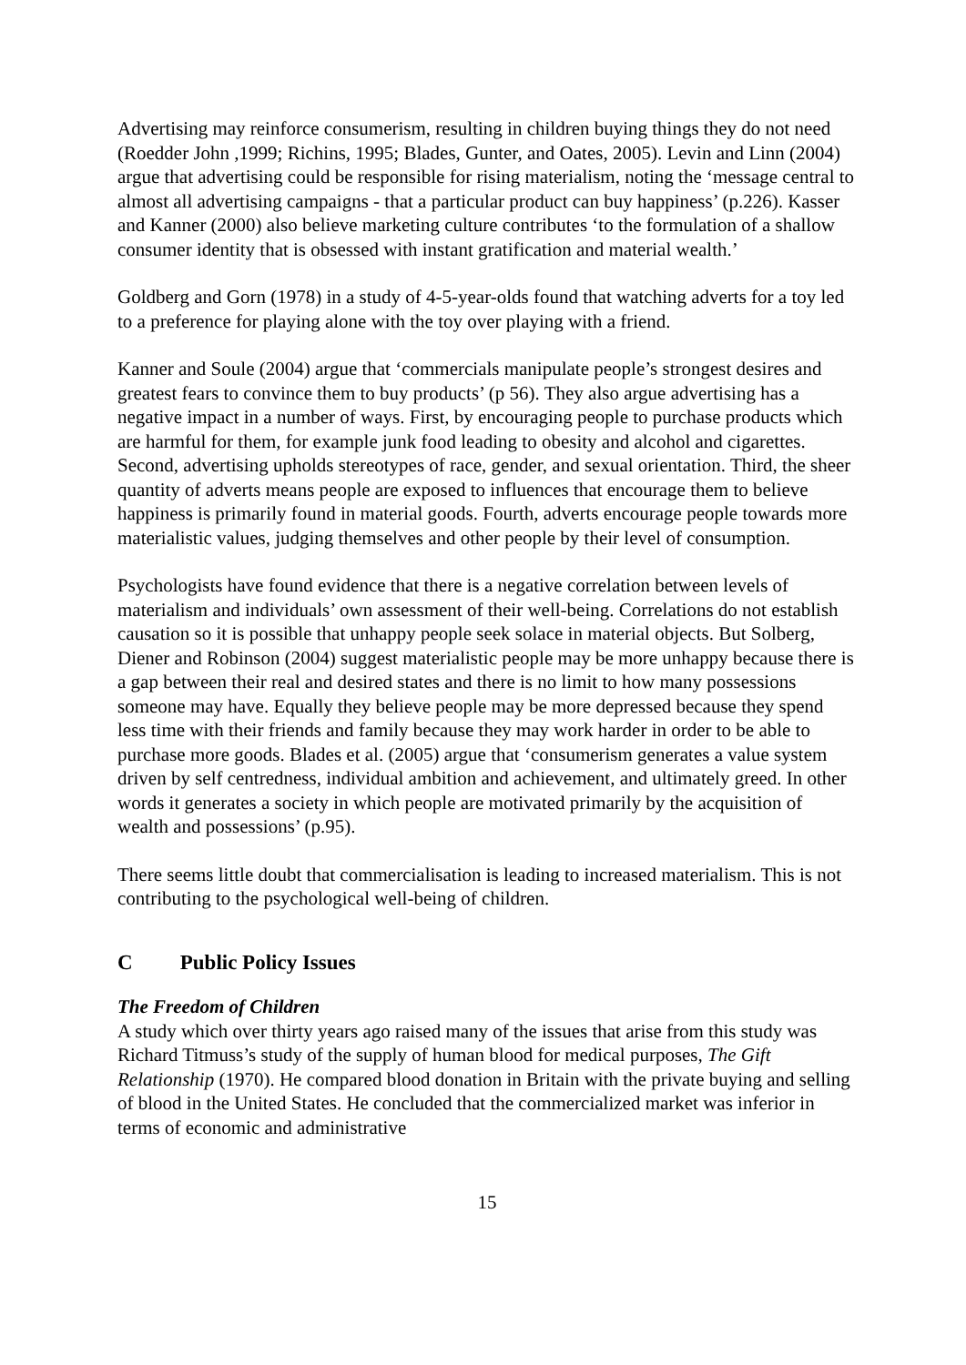Advertising may reinforce consumerism, resulting in children buying things they do not need (Roedder John ,1999; Richins, 1995; Blades, Gunter, and Oates, 2005). Levin and Linn (2004) argue that advertising could be responsible for rising materialism, noting the ‘message central to almost all advertising campaigns - that a particular product can buy happiness’ (p.226). Kasser and Kanner (2000) also believe marketing culture contributes ‘to the formulation of a shallow consumer identity that is obsessed with instant gratification and material wealth.’
Goldberg and Gorn (1978) in a study of 4-5-year-olds found that watching adverts for a toy led to a preference for playing alone with the toy over playing with a friend.
Kanner and Soule (2004) argue that ‘commercials manipulate people’s strongest desires and greatest fears to convince them to buy products’ (p 56). They also argue advertising has a negative impact in a number of ways. First, by encouraging people to purchase products which are harmful for them, for example junk food leading to obesity and alcohol and cigarettes. Second, advertising upholds stereotypes of race, gender, and sexual orientation. Third, the sheer quantity of adverts means people are exposed to influences that encourage them to believe happiness is primarily found in material goods. Fourth, adverts encourage people towards more materialistic values, judging themselves and other people by their level of consumption.
Psychologists have found evidence that there is a negative correlation between levels of materialism and individuals’ own assessment of their well-being. Correlations do not establish causation so it is possible that unhappy people seek solace in material objects. But Solberg, Diener and Robinson (2004) suggest materialistic people may be more unhappy because there is a gap between their real and desired states and there is no limit to how many possessions someone may have. Equally they believe people may be more depressed because they spend less time with their friends and family because they may work harder in order to be able to purchase more goods. Blades et al. (2005) argue that ‘consumerism generates a value system driven by self centredness, individual ambition and achievement, and ultimately greed. In other words it generates a society in which people are motivated primarily by the acquisition of wealth and possessions’ (p.95).
There seems little doubt that commercialisation is leading to increased materialism. This is not contributing to the psychological well-being of children.
C Public Policy Issues
The Freedom of Children
A study which over thirty years ago raised many of the issues that arise from this study was Richard Titmuss’s study of the supply of human blood for medical purposes, The Gift Relationship (1970). He compared blood donation in Britain with the private buying and selling of blood in the United States. He concluded that the commercialized market was inferior in terms of economic and administrative
15